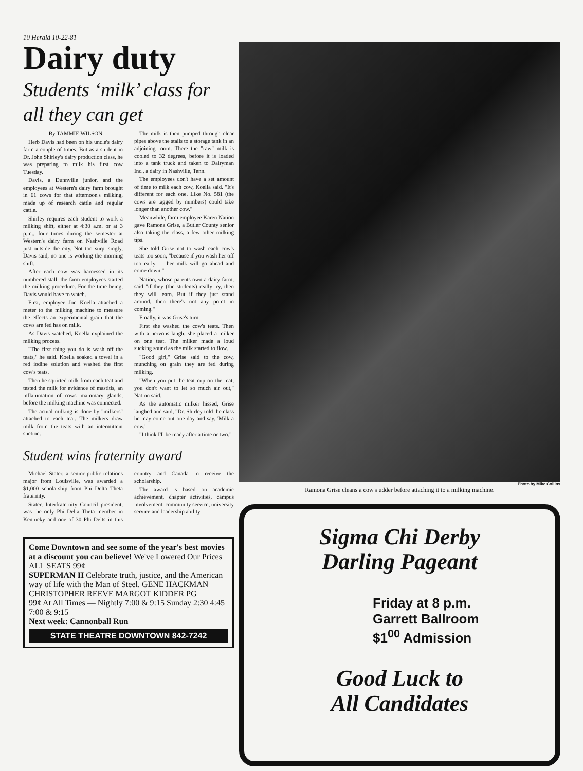10 Herald 10-22-81
Dairy duty
Students ‘milk’ class for all they can get
By TAMMIE WILSON
Herb Davis had been on his uncle's dairy farm a couple of times. But as a student in Dr. John Shirley's dairy production class, he was preparing to milk his first cow Tuesday.
Davis, a Dunnville junior, and the employees at Western's dairy farm brought in 61 cows for that afternoon's milking, made up of research cattle and regular cattle.
Shirley requires each student to work a milking shift, either at 4:30 a.m. or at 3 p.m., four times during the semester at Western's dairy farm on Nashville Road just outside the city. Not too surprisingly, Davis said, no one is working the morning shift.
After each cow was harnessed in its numbered stall, the farm employees started the milking procedure. For the time being, Davis would have to watch.
First, employee Jon Koella attached a meter to the milking machine to measure the effects an experimental grain that the cows are fed has on milk.
As Davis watched, Koella explained the milking process.
"The first thing you do is wash off the teats," he said. Koella soaked a towel in a red iodine solution and washed the first cow's teats.
Then he squirted milk from each teat and tested the milk for evidence of mastitis, an inflammation of cows' mammary glands, before the milking machine was connected.
The actual milking is done by "milkers" attached to each teat. The milkers draw milk from the teats with an intermittent suction.
The milk is then pumped through clear pipes above the stalls to a storage tank in an adjoining room. There the "raw" milk is cooled to 32 degrees, before it is loaded into a tank truck and taken to Dairyman Inc., a dairy in Nashville, Tenn.
The employees don't have a set amount of time to milk each cow, Koella said. "It's different for each one. Like No. 581 (the cows are tagged by numbers) could take longer than another cow."
Meanwhile, farm employee Karen Nation gave Ramona Grise, a Butler County senior also taking the class, a few other milking tips.
She told Grise not to wash each cow's teats too soon, "because if you wash her off too early — her milk will go ahead and come down."
Nation, whose parents own a dairy farm, said "if they (the students) really try, then they will learn. But if they just stand around, then there's not any point in coming."
Finally, it was Grise's turn.
First she washed the cow's teats. Then with a nervous laugh, she placed a milker on one teat. The milker made a loud sucking sound as the milk started to flow.
"Good girl," Grise said to the cow, munching on grain they are fed during milking.
"When you put the teat cup on the teat, you don't want to let so much air out," Nation said.
As the automatic milker hissed, Grise laughed and said, "Dr. Shirley told the class he may come out one day and say, 'Milk a cow.'
"I think I'll be ready after a time or two."
Student wins fraternity award
Michael Stater, a senior public relations major from Louisville, was awarded a $1,000 scholarship from Phi Delta Theta fraternity.
Stater, Interfraternity Council president, was the only Phi Delta Theta member in Kentucky and one of 30 Phi Delts in this country and Canada to receive the scholarship.
The award is based on academic achievement, chapter activities, campus involvement, community service, university service and leadership ability.
Come Downtown and see some of the year's best movies at a discount you can believe! We've Lowered Our Prices ALL SEATS 99¢
SUPERMAN II Celebrate truth, justice, and the American way of life with the Man of Steel. GENE HACKMAN CHRISTOPHER REEVE MARGOT KIDDER PG
99¢ At All Times — Nightly 7:00 & 9:15 Sunday 2:30 4:45 7:00 & 9:15
Next week: Cannonball Run
STATE THEATRE DOWNTOWN 842-7242
Photo by Mike Collins
Ramona Grise cleans a cow's udder before attaching it to a milking machine.
Sigma Chi Derby
Darling Pageant
Friday at 8 p.m.
Garrett Ballroom
$1<sup>00</sup> Admission
Good Luck to
All Candidates